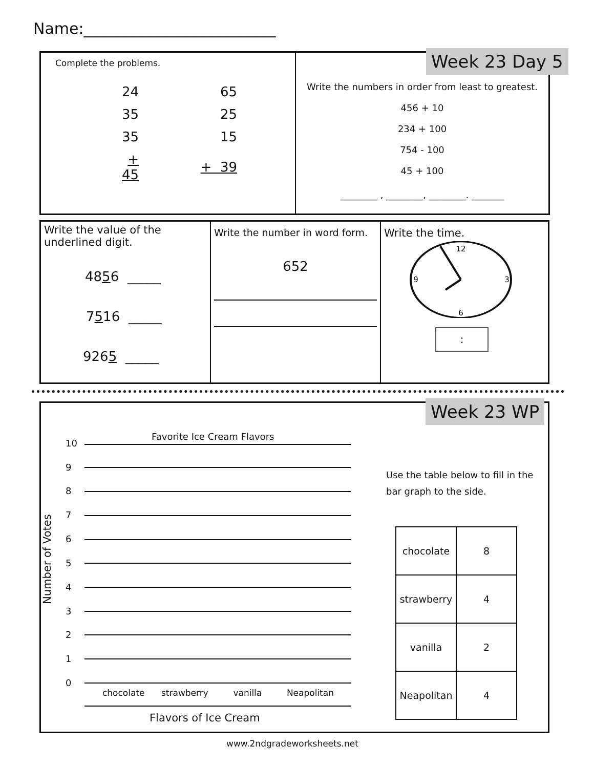Name:_________________________
Complete the problems.
| 24 | 65 |
| 35 | 25 |
| 35 | 15 |
| + 45 | + 39 |
Write the numbers in order from least to greatest.
456 + 10
234 + 100
754 - 100
45 + 100
________ , ________, ________. _______
Week 23 Day 5
Write the value of the underlined digit.
4856 _____
7516 _____
9265 _____
Write the number in word form.
652
Write the time.
12
3
6
9
:
Week 23 WP
Favorite Ice Cream Flavors
Number of Votes
10
9
8
7
6
5
4
3
2
1
0
chocolate strawberry vanilla Neapolitan
Flavors of Ice Cream
Use the table below to fill in the bar graph to the side.
| chocolate | 8 |
| strawberry | 4 |
| vanilla | 2 |
| Neapolitan | 4 |
www.2ndgradeworksheets.net